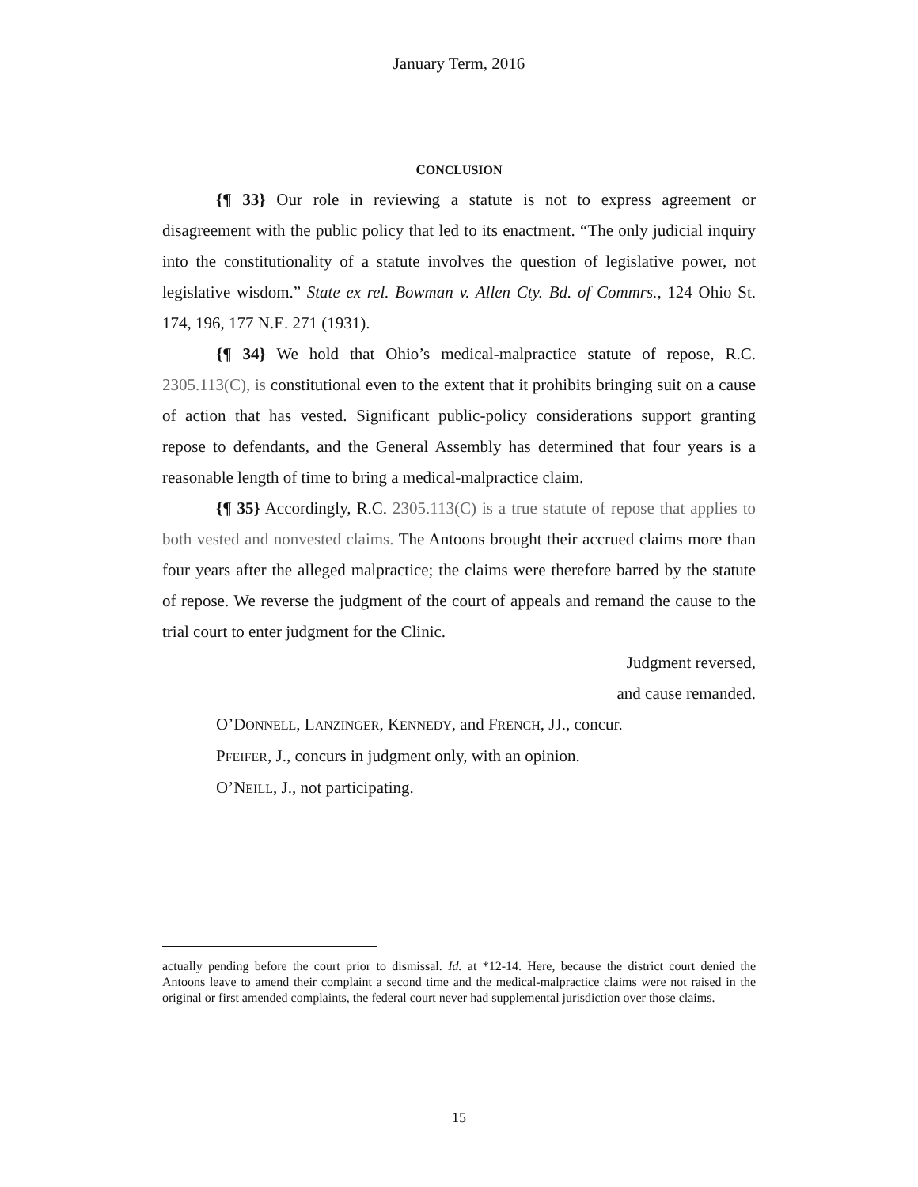January Term, 2016
CONCLUSION
{¶ 33} Our role in reviewing a statute is not to express agreement or disagreement with the public policy that led to its enactment. “The only judicial inquiry into the constitutionality of a statute involves the question of legislative power, not legislative wisdom.” State ex rel. Bowman v. Allen Cty. Bd. of Commrs., 124 Ohio St. 174, 196, 177 N.E. 271 (1931).
{¶ 34} We hold that Ohio’s medical-malpractice statute of repose, R.C. 2305.113(C), is constitutional even to the extent that it prohibits bringing suit on a cause of action that has vested. Significant public-policy considerations support granting repose to defendants, and the General Assembly has determined that four years is a reasonable length of time to bring a medical-malpractice claim.
{¶ 35} Accordingly, R.C. 2305.113(C) is a true statute of repose that applies to both vested and nonvested claims. The Antoons brought their accrued claims more than four years after the alleged malpractice; the claims were therefore barred by the statute of repose. We reverse the judgment of the court of appeals and remand the cause to the trial court to enter judgment for the Clinic.
Judgment reversed,
and cause remanded.
O’DONNELL, LANZINGER, KENNEDY, and FRENCH, JJ., concur.
PFEIFER, J., concurs in judgment only, with an opinion.
O’NEILL, J., not participating.
actually pending before the court prior to dismissal. Id. at *12-14. Here, because the district court denied the Antoons leave to amend their complaint a second time and the medical-malpractice claims were not raised in the original or first amended complaints, the federal court never had supplemental jurisdiction over those claims.
15